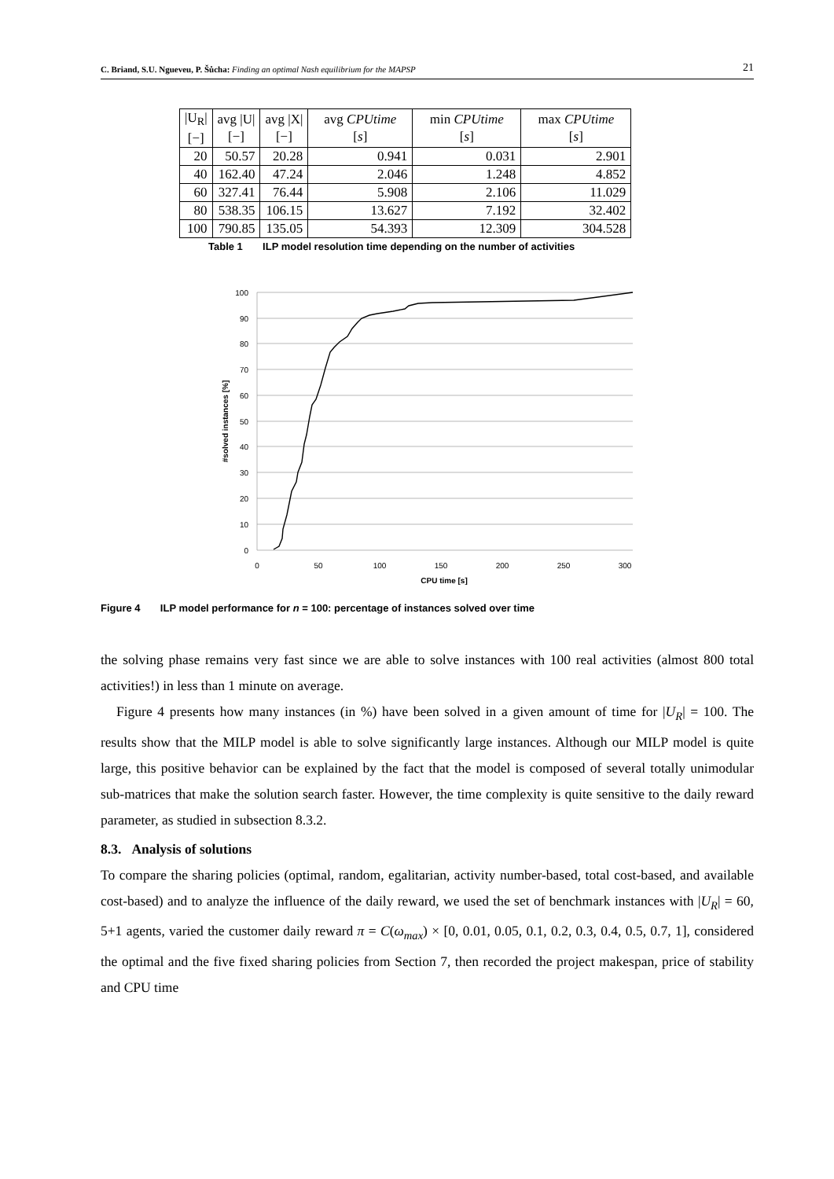C. Briand, S.U. Ngueveu, P. Šůcha: Finding an optimal Nash equilibrium for the MAPSP 21
| /U<sub>R</sub>/ [−] | avg /U/ [−] | avg /X/ [−] | avg CPUtime [ s ] | min CPUtime [ s ] | max CPUtime [ s ] |
| --- | --- | --- | --- | --- | --- |
| 20 | 50.57 | 20.28 | 0.941 | 0.031 | 2.901 |
| 40 | 162.40 | 47.24 | 2.046 | 1.248 | 4.852 |
| 60 | 327.41 | 76.44 | 5.908 | 2.106 | 11.029 |
| 80 | 538.35 | 106.15 | 13.627 | 7.192 | 32.402 |
| 100 | 790.85 | 135.05 | 54.393 | 12.309 | 304.528 |
Table 1 ILP model resolution time depending on the number of activities
100
90
80
70
60
50
40
30
20
10
0
0
50
100
150
200
250
300
CPU time [s]
#solved instances [%]
Figure 4 ILP model performance for n = 100: percentage of instances solved over time
the solving phase remains very fast since we are able to solve instances with 100 real activities (almost 800 total activities!) in less than 1 minute on average.
Figure 4 presents how many instances (in %) have been solved in a given amount of time for |U<sub>R</sub>| = 100. The results show that the MILP model is able to solve significantly large instances. Although our MILP model is quite large, this positive behavior can be explained by the fact that the model is composed of several totally unimodular sub-matrices that make the solution search faster. However, the time complexity is quite sensitive to the daily reward parameter, as studied in subsection 8.3.2.
8.3. Analysis of solutions
To compare the sharing policies (optimal, random, egalitarian, activity number-based, total cost-based, and available cost-based) and to analyze the influence of the daily reward, we used the set of benchmark instances with |U<sub>R</sub>| = 60, 5+1 agents, varied the customer daily reward π = C(ω<sub>max</sub>) × [0, 0.01, 0.05, 0.1, 0.2, 0.3, 0.4, 0.5, 0.7, 1], considered the optimal and the five fixed sharing policies from Section 7, then recorded the project makespan, price of stability and CPU time